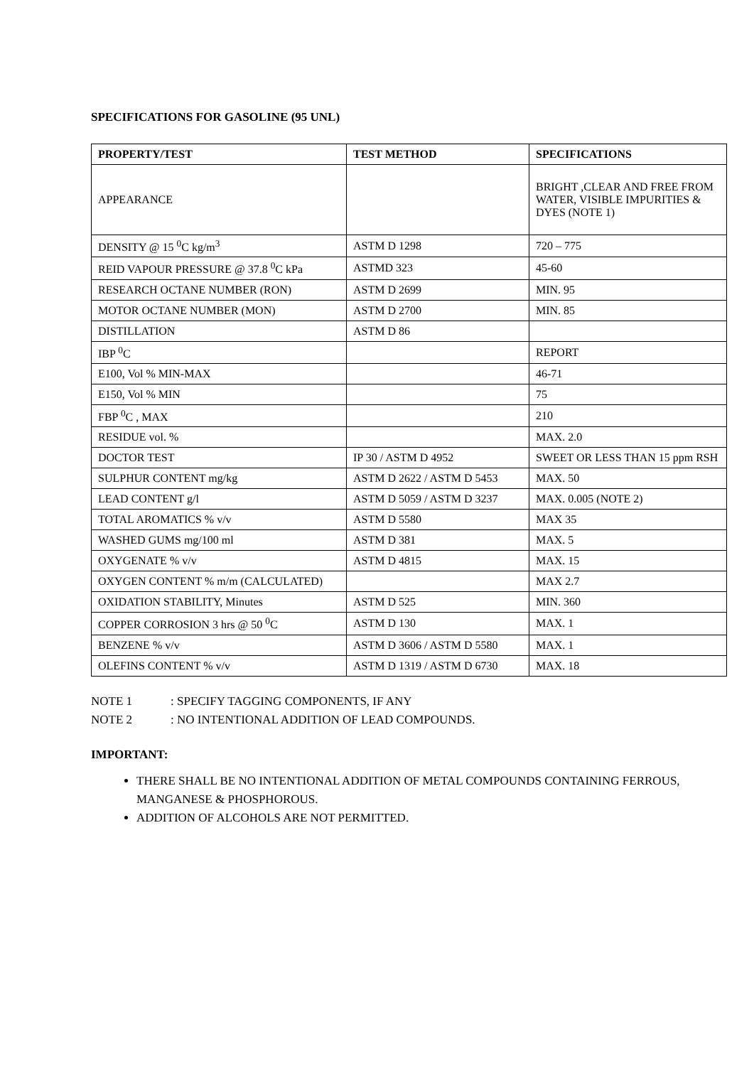SPECIFICATIONS FOR GASOLINE (95 UNL)
| PROPERTY/TEST | TEST METHOD | SPECIFICATIONS |
| --- | --- | --- |
| APPEARANCE | | BRIGHT ,CLEAR AND FREE FROM WATER, VISIBLE IMPURITIES & DYES (NOTE 1) |
| DENSITY @ 15 <sup>0</sup>C kg/m<sup>3</sup> | ASTM D 1298 | 720 – 775 |
| REID VAPOUR PRESSURE @ 37.8 <sup>0</sup>C kPa | ASTMD 323 | 45-60 |
| RESEARCH OCTANE NUMBER (RON) | ASTM D 2699 | MIN. 95 |
| MOTOR OCTANE NUMBER (MON) | ASTM D 2700 | MIN. 85 |
| DISTILLATION | ASTM D 86 | |
| IBP <sup>0</sup>C | | REPORT |
| E100, Vol % MIN-MAX | | 46-71 |
| E150, Vol % MIN | | 75 |
| FBP <sup>0</sup>C , MAX | | 210 |
| RESIDUE vol. % | | MAX. 2.0 |
| DOCTOR TEST | IP 30 / ASTM D 4952 | SWEET OR LESS THAN 15 ppm RSH |
| SULPHUR CONTENT mg/kg | ASTM D 2622 / ASTM D 5453 | MAX. 50 |
| LEAD CONTENT g/l | ASTM D 5059 / ASTM D 3237 | MAX. 0.005 (NOTE 2) |
| TOTAL AROMATICS % v/v | ASTM D 5580 | MAX 35 |
| WASHED GUMS mg/100 ml | ASTM D 381 | MAX. 5 |
| OXYGENATE % v/v | ASTM D 4815 | MAX. 15 |
| OXYGEN CONTENT % m/m (CALCULATED) | | MAX 2.7 |
| OXIDATION STABILITY, Minutes | ASTM D 525 | MIN. 360 |
| COPPER CORROSION 3 hrs @ 50 <sup>0</sup>C | ASTM D 130 | MAX. 1 |
| BENZENE % v/v | ASTM D 3606 / ASTM D 5580 | MAX. 1 |
| OLEFINS CONTENT % v/v | ASTM D 1319 / ASTM D 6730 | MAX. 18 |
NOTE 1: SPECIFY TAGGING COMPONENTS, IF ANY
NOTE 2: NO INTENTIONAL ADDITION OF LEAD COMPOUNDS.
IMPORTANT:
THERE SHALL BE NO INTENTIONAL ADDITION OF METAL COMPOUNDS CONTAINING FERROUS, MANGANESE & PHOSPHOROUS.
ADDITION OF ALCOHOLS ARE NOT PERMITTED.